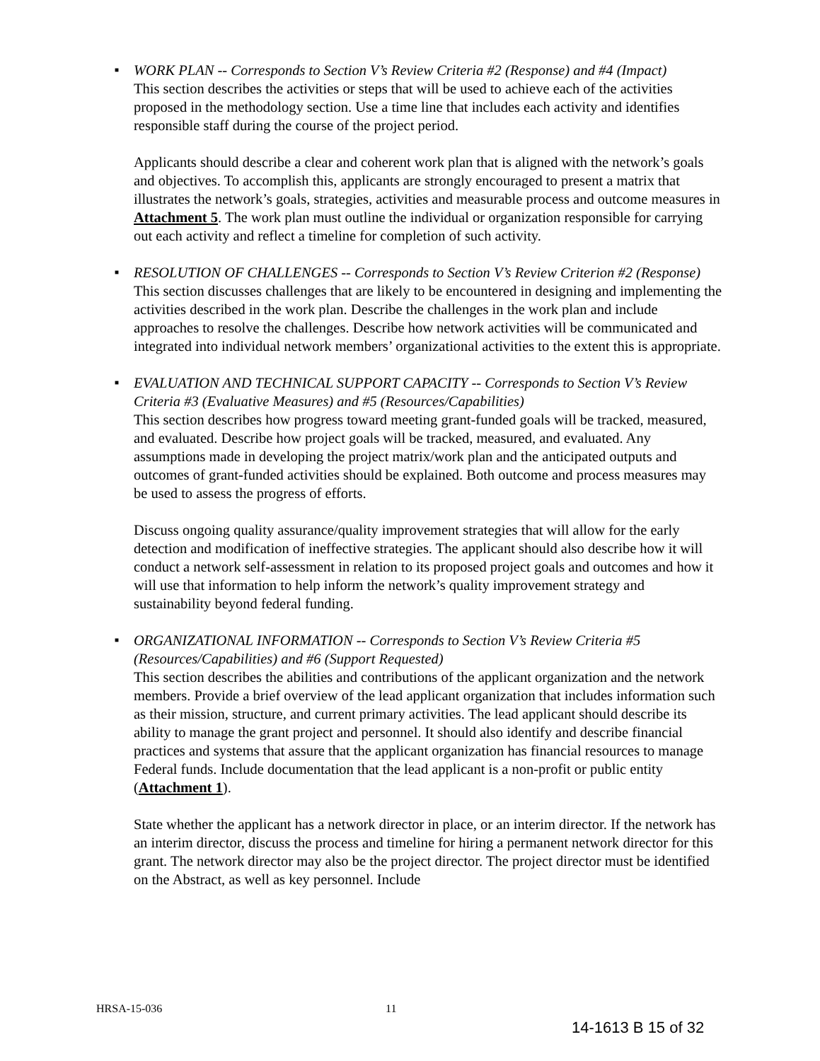■
WORK PLAN -- Corresponds to Section V’s Review Criteria #2 (Response) and #4 (Impact)
This section describes the activities or steps that will be used to achieve each of the activities proposed in the methodology section. Use a time line that includes each activity and identifies responsible staff during the course of the project period.
Applicants should describe a clear and coherent work plan that is aligned with the network’s goals and objectives. To accomplish this, applicants are strongly encouraged to present a matrix that illustrates the network’s goals, strategies, activities and measurable process and outcome measures in Attachment 5. The work plan must outline the individual or organization responsible for carrying out each activity and reflect a timeline for completion of such activity.
■
RESOLUTION OF CHALLENGES -- Corresponds to Section V’s Review Criterion #2 (Response)
This section discusses challenges that are likely to be encountered in designing and implementing the activities described in the work plan. Describe the challenges in the work plan and include approaches to resolve the challenges. Describe how network activities will be communicated and integrated into individual network members’ organizational activities to the extent this is appropriate.
■
EVALUATION AND TECHNICAL SUPPORT CAPACITY -- Corresponds to Section V’s Review Criteria #3 (Evaluative Measures) and #5 (Resources/Capabilities)
This section describes how progress toward meeting grant-funded goals will be tracked, measured, and evaluated. Describe how project goals will be tracked, measured, and evaluated. Any assumptions made in developing the project matrix/work plan and the anticipated outputs and outcomes of grant-funded activities should be explained. Both outcome and process measures may be used to assess the progress of efforts.
Discuss ongoing quality assurance/quality improvement strategies that will allow for the early detection and modification of ineffective strategies. The applicant should also describe how it will conduct a network self-assessment in relation to its proposed project goals and outcomes and how it will use that information to help inform the network’s quality improvement strategy and sustainability beyond federal funding.
■
ORGANIZATIONAL INFORMATION -- Corresponds to Section V’s Review Criteria #5 (Resources/Capabilities) and #6 (Support Requested)
This section describes the abilities and contributions of the applicant organization and the network members. Provide a brief overview of the lead applicant organization that includes information such as their mission, structure, and current primary activities. The lead applicant should describe its ability to manage the grant project and personnel. It should also identify and describe financial practices and systems that assure that the applicant organization has financial resources to manage Federal funds. Include documentation that the lead applicant is a non-profit or public entity (Attachment 1).
State whether the applicant has a network director in place, or an interim director. If the network has an interim director, discuss the process and timeline for hiring a permanent network director for this grant. The network director may also be the project director. The project director must be identified on the Abstract, as well as key personnel. Include
HRSA-15-036 11
14-1613 B 15 of 32